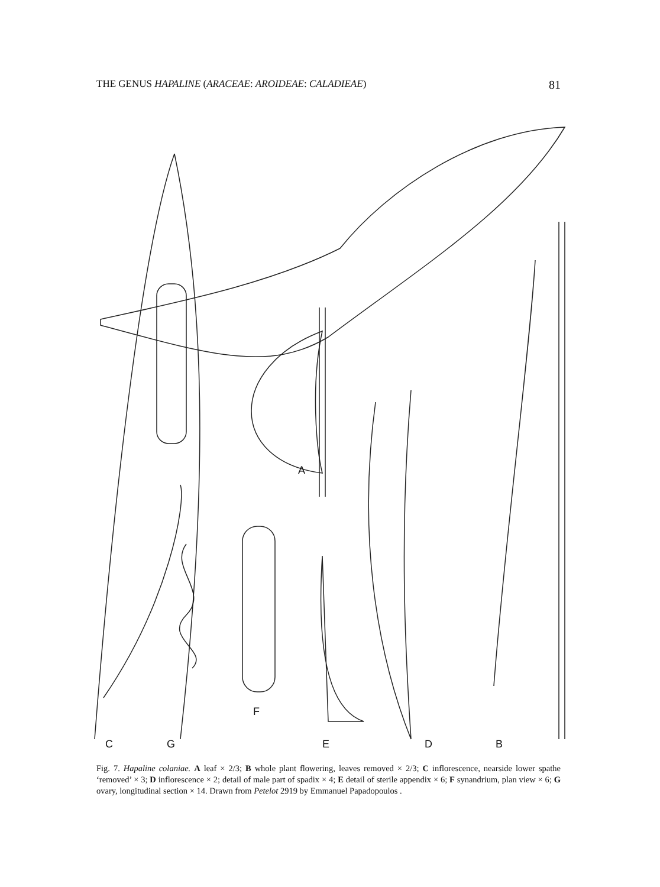THE GENUS HAPALINE (ARACEAE: AROIDEAE: CALADIEAE) 81
A
C G
F
E D B
Fig. 7. Hapaline colaniae. A leaf × 2/3; B whole plant flowering, leaves removed × 2/3; C inflorescence, nearside lower spathe ‘removed’ × 3; D inflorescence × 2; detail of male part of spadix × 4; E detail of sterile appendix × 6; F synandrium, plan view × 6; G ovary, longitudinal section × 14. Drawn from Petelot 2919 by Emmanuel Papadopoulos .